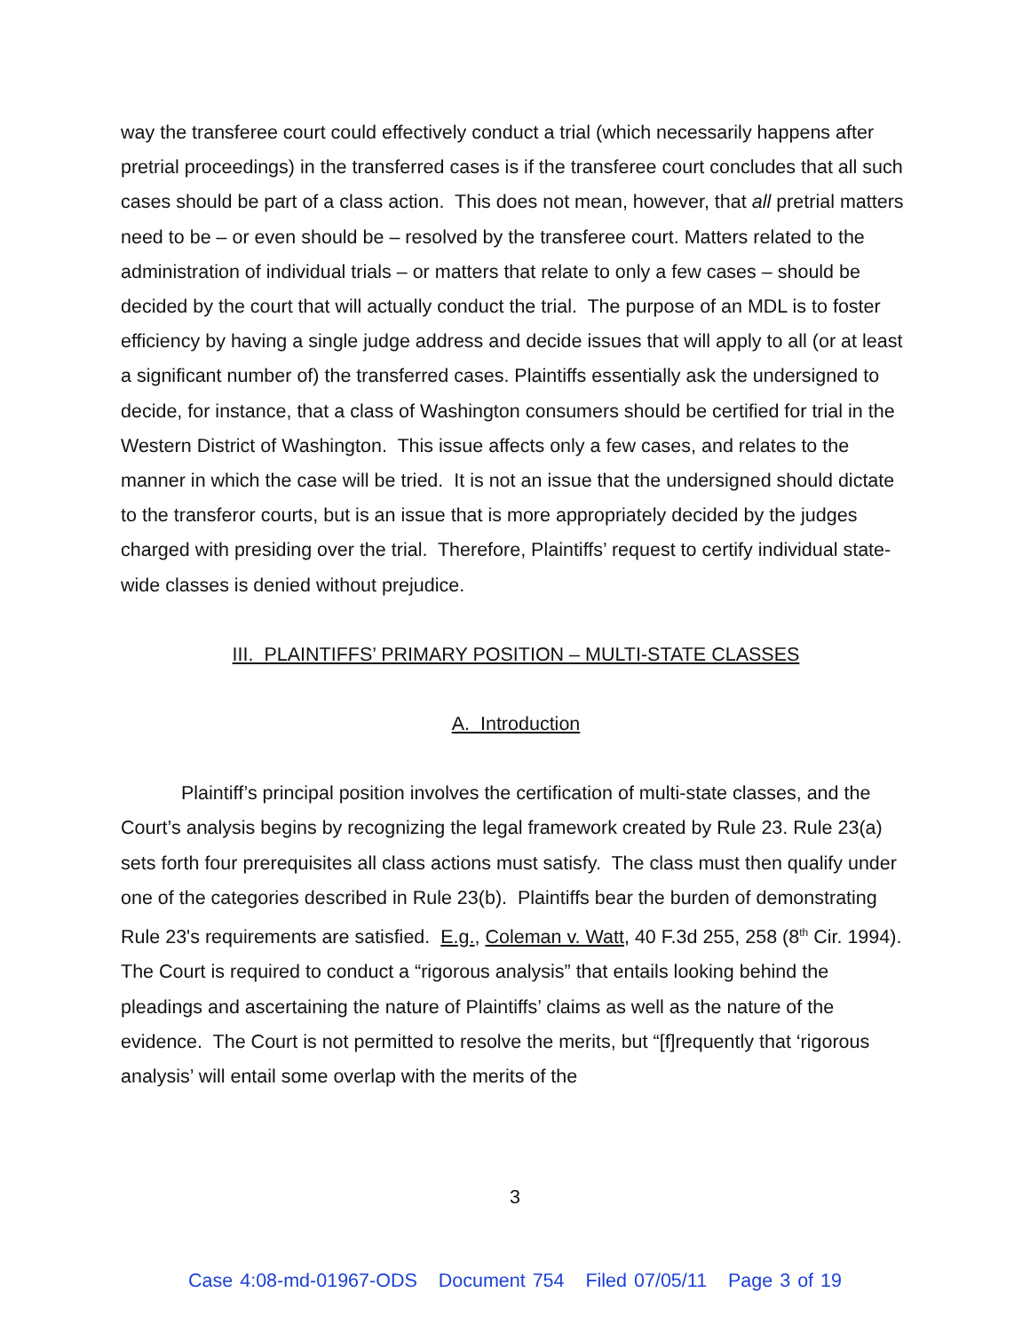way the transferee court could effectively conduct a trial (which necessarily happens after pretrial proceedings) in the transferred cases is if the transferee court concludes that all such cases should be part of a class action. This does not mean, however, that all pretrial matters need to be – or even should be – resolved by the transferee court. Matters related to the administration of individual trials – or matters that relate to only a few cases – should be decided by the court that will actually conduct the trial. The purpose of an MDL is to foster efficiency by having a single judge address and decide issues that will apply to all (or at least a significant number of) the transferred cases. Plaintiffs essentially ask the undersigned to decide, for instance, that a class of Washington consumers should be certified for trial in the Western District of Washington. This issue affects only a few cases, and relates to the manner in which the case will be tried. It is not an issue that the undersigned should dictate to the transferor courts, but is an issue that is more appropriately decided by the judges charged with presiding over the trial. Therefore, Plaintiffs’ request to certify individual state-wide classes is denied without prejudice.
III. PLAINTIFFS’ PRIMARY POSITION – MULTI-STATE CLASSES
A. Introduction
Plaintiff’s principal position involves the certification of multi-state classes, and the Court’s analysis begins by recognizing the legal framework created by Rule 23. Rule 23(a) sets forth four prerequisites all class actions must satisfy. The class must then qualify under one of the categories described in Rule 23(b). Plaintiffs bear the burden of demonstrating Rule 23's requirements are satisfied. E.g., Coleman v. Watt, 40 F.3d 255, 258 (8<sup>th</sup> Cir. 1994). The Court is required to conduct a “rigorous analysis” that entails looking behind the pleadings and ascertaining the nature of Plaintiffs’ claims as well as the nature of the evidence. The Court is not permitted to resolve the merits, but “[f]requently that ‘rigorous analysis’ will entail some overlap with the merits of the
3
Case 4:08-md-01967-ODS Document 754 Filed 07/05/11 Page 3 of 19